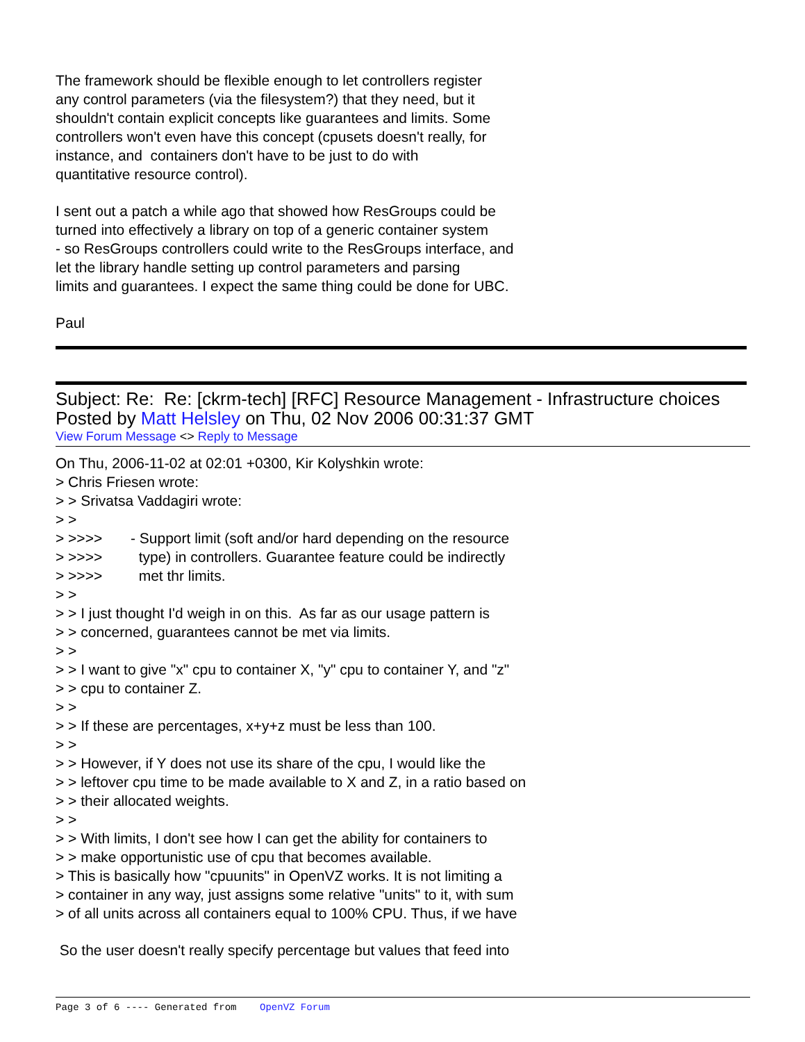The framework should be flexible enough to let controllers register
any control parameters (via the filesystem?) that they need, but it
shouldn't contain explicit concepts like guarantees and limits. Some
controllers won't even have this concept (cpusets doesn't really, for
instance, and containers don't have to be just to do with
quantitative resource control).
I sent out a patch a while ago that showed how ResGroups could be
turned into effectively a library on top of a generic container system
- so ResGroups controllers could write to the ResGroups interface, and
let the library handle setting up control parameters and parsing
limits and guarantees. I expect the same thing could be done for UBC.
Paul
Subject: Re: Re: [ckrm-tech] [RFC] Resource Management - Infrastructure choices
Posted by Matt Helsley on Thu, 02 Nov 2006 00:31:37 GMT
View Forum Message <> Reply to Message
On Thu, 2006-11-02 at 02:01 +0300, Kir Kolyshkin wrote:
> Chris Friesen wrote:
> > Srivatsa Vaddagiri wrote:
> >
> >>>> - Support limit (soft and/or hard depending on the resource
> >>>> type) in controllers. Guarantee feature could be indirectly
> >>>> met thr limits.
> >
> > I just thought I'd weigh in on this. As far as our usage pattern is
> > concerned, guarantees cannot be met via limits.
> >
> > I want to give "x" cpu to container X, "y" cpu to container Y, and "z"
> > cpu to container Z.
> >
> > If these are percentages, x+y+z must be less than 100.
> >
> > However, if Y does not use its share of the cpu, I would like the
> > leftover cpu time to be made available to X and Z, in a ratio based on
> > their allocated weights.
> >
> > With limits, I don't see how I can get the ability for containers to
> > make opportunistic use of cpu that becomes available.
> This is basically how "cpuunits" in OpenVZ works. It is not limiting a
> container in any way, just assigns some relative "units" to it, with sum
> of all units across all containers equal to 100% CPU. Thus, if we have
So the user doesn't really specify percentage but values that feed into
Page 3 of 6 ---- Generated from OpenVZ Forum